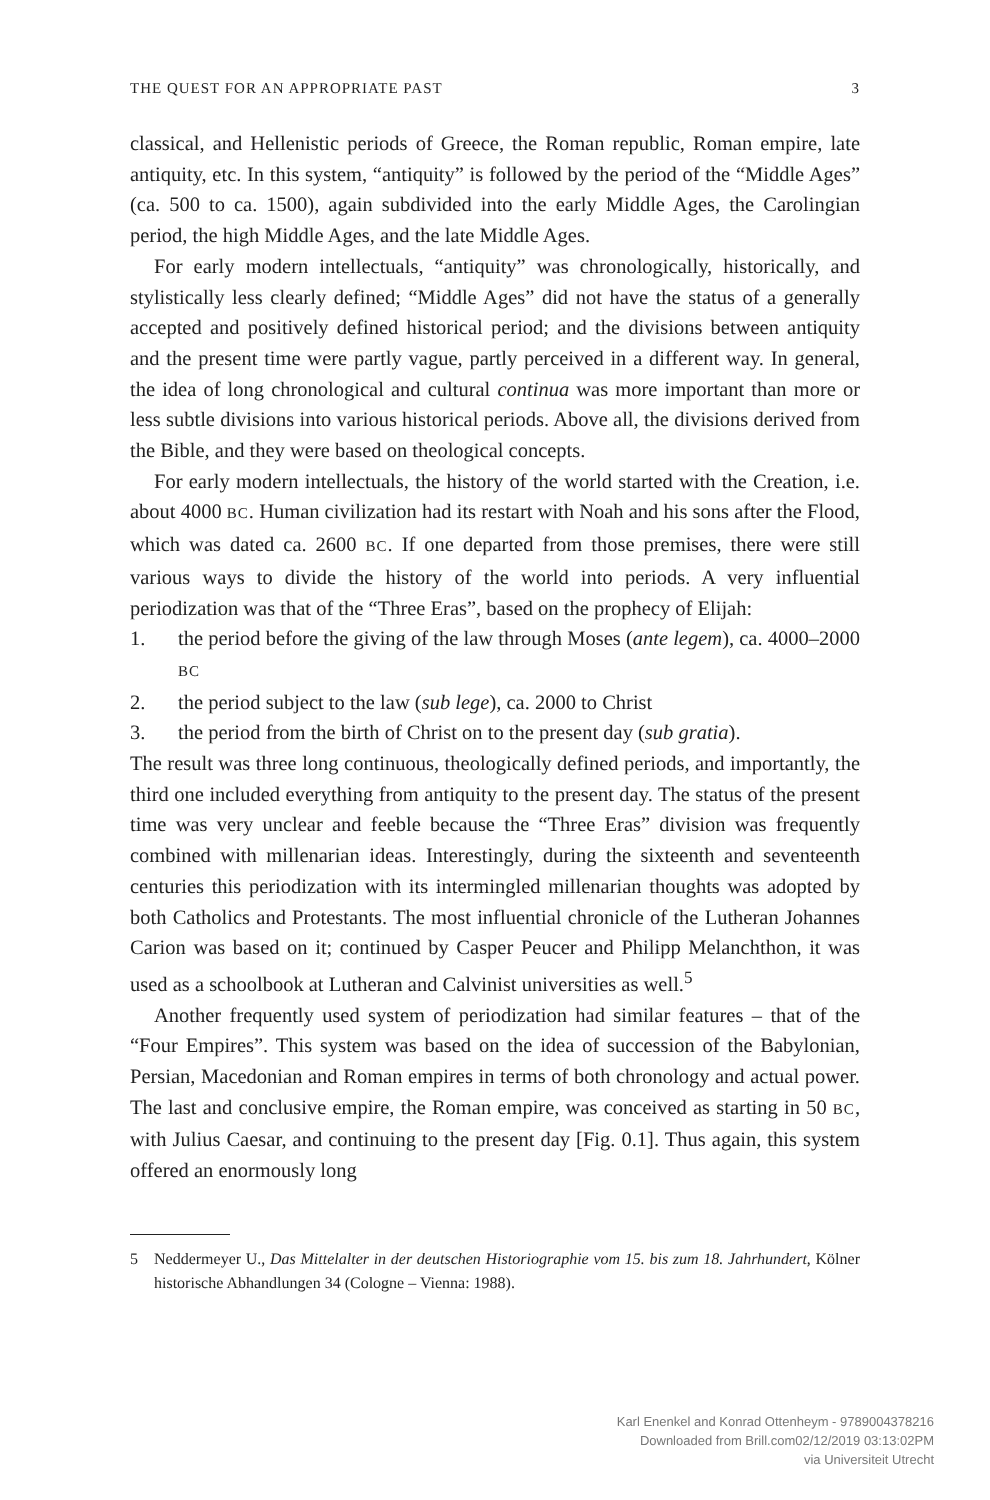THE QUEST FOR AN APPROPRIATE PAST 3
classical, and Hellenistic periods of Greece, the Roman republic, Roman empire, late antiquity, etc. In this system, “antiquity” is followed by the period of the “Middle Ages” (ca. 500 to ca. 1500), again subdivided into the early Middle Ages, the Carolingian period, the high Middle Ages, and the late Middle Ages.
For early modern intellectuals, “antiquity” was chronologically, historically, and stylistically less clearly defined; “Middle Ages” did not have the status of a generally accepted and positively defined historical period; and the divisions between antiquity and the present time were partly vague, partly perceived in a different way. In general, the idea of long chronological and cultural continua was more important than more or less subtle divisions into various historical periods. Above all, the divisions derived from the Bible, and they were based on theological concepts.
For early modern intellectuals, the history of the world started with the Creation, i.e. about 4000 BC. Human civilization had its restart with Noah and his sons after the Flood, which was dated ca. 2600 BC. If one departed from those premises, there were still various ways to divide the history of the world into periods. A very influential periodization was that of the “Three Eras”, based on the prophecy of Elijah:
1. the period before the giving of the law through Moses (ante legem), ca. 4000–2000 BC
2. the period subject to the law (sub lege), ca. 2000 to Christ
3. the period from the birth of Christ on to the present day (sub gratia).
The result was three long continuous, theologically defined periods, and importantly, the third one included everything from antiquity to the present day. The status of the present time was very unclear and feeble because the “Three Eras” division was frequently combined with millenarian ideas. Interestingly, during the sixteenth and seventeenth centuries this periodization with its intermingled millenarian thoughts was adopted by both Catholics and Protestants. The most influential chronicle of the Lutheran Johannes Carion was based on it; continued by Casper Peucer and Philipp Melanchthon, it was used as a schoolbook at Lutheran and Calvinist universities as well.<sup>5</sup>
Another frequently used system of periodization had similar features – that of the “Four Empires”. This system was based on the idea of succession of the Babylonian, Persian, Macedonian and Roman empires in terms of both chronology and actual power. The last and conclusive empire, the Roman empire, was conceived as starting in 50 BC, with Julius Caesar, and continuing to the present day [Fig. 0.1]. Thus again, this system offered an enormously long
5 Neddermeyer U., Das Mittelalter in der deutschen Historiographie vom 15. bis zum 18. Jahrhundert, Kölner historische Abhandlungen 34 (Cologne – Vienna: 1988).
Karl Enenkel and Konrad Ottenheym - 9789004378216
Downloaded from Brill.com02/12/2019 03:13:02PM
via Universiteit Utrecht